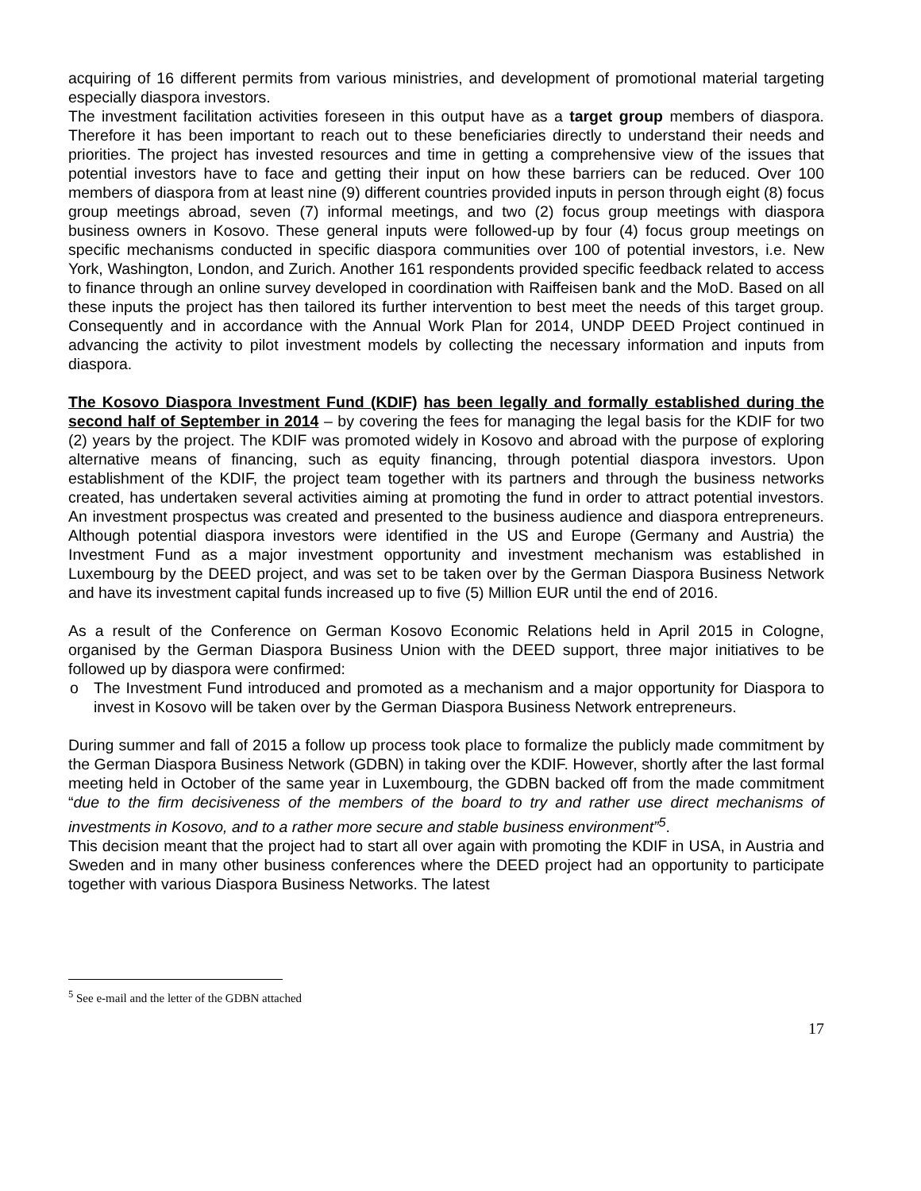acquiring of 16 different permits from various ministries, and development of promotional material targeting especially diaspora investors.
The investment facilitation activities foreseen in this output have as a target group members of diaspora. Therefore it has been important to reach out to these beneficiaries directly to understand their needs and priorities. The project has invested resources and time in getting a comprehensive view of the issues that potential investors have to face and getting their input on how these barriers can be reduced. Over 100 members of diaspora from at least nine (9) different countries provided inputs in person through eight (8) focus group meetings abroad, seven (7) informal meetings, and two (2) focus group meetings with diaspora business owners in Kosovo. These general inputs were followed-up by four (4) focus group meetings on specific mechanisms conducted in specific diaspora communities over 100 of potential investors, i.e. New York, Washington, London, and Zurich. Another 161 respondents provided specific feedback related to access to finance through an online survey developed in coordination with Raiffeisen bank and the MoD. Based on all these inputs the project has then tailored its further intervention to best meet the needs of this target group. Consequently and in accordance with the Annual Work Plan for 2014, UNDP DEED Project continued in advancing the activity to pilot investment models by collecting the necessary information and inputs from diaspora.
The Kosovo Diaspora Investment Fund (KDIF) has been legally and formally established during the second half of September in 2014 – by covering the fees for managing the legal basis for the KDIF for two (2) years by the project. The KDIF was promoted widely in Kosovo and abroad with the purpose of exploring alternative means of financing, such as equity financing, through potential diaspora investors. Upon establishment of the KDIF, the project team together with its partners and through the business networks created, has undertaken several activities aiming at promoting the fund in order to attract potential investors. An investment prospectus was created and presented to the business audience and diaspora entrepreneurs. Although potential diaspora investors were identified in the US and Europe (Germany and Austria) the Investment Fund as a major investment opportunity and investment mechanism was established in Luxembourg by the DEED project, and was set to be taken over by the German Diaspora Business Network and have its investment capital funds increased up to five (5) Million EUR until the end of 2016.
As a result of the Conference on German Kosovo Economic Relations held in April 2015 in Cologne, organised by the German Diaspora Business Union with the DEED support, three major initiatives to be followed up by diaspora were confirmed:
o The Investment Fund introduced and promoted as a mechanism and a major opportunity for Diaspora to invest in Kosovo will be taken over by the German Diaspora Business Network entrepreneurs.
During summer and fall of 2015 a follow up process took place to formalize the publicly made commitment by the German Diaspora Business Network (GDBN) in taking over the KDIF. However, shortly after the last formal meeting held in October of the same year in Luxembourg, the GDBN backed off from the made commitment “due to the firm decisiveness of the members of the board to try and rather use direct mechanisms of investments in Kosovo, and to a rather more secure and stable business environment”<sup>5</sup>.
This decision meant that the project had to start all over again with promoting the KDIF in USA, in Austria and Sweden and in many other business conferences where the DEED project had an opportunity to participate together with various Diaspora Business Networks. The latest
<sup>5</sup> See e-mail and the letter of the GDBN attached
17